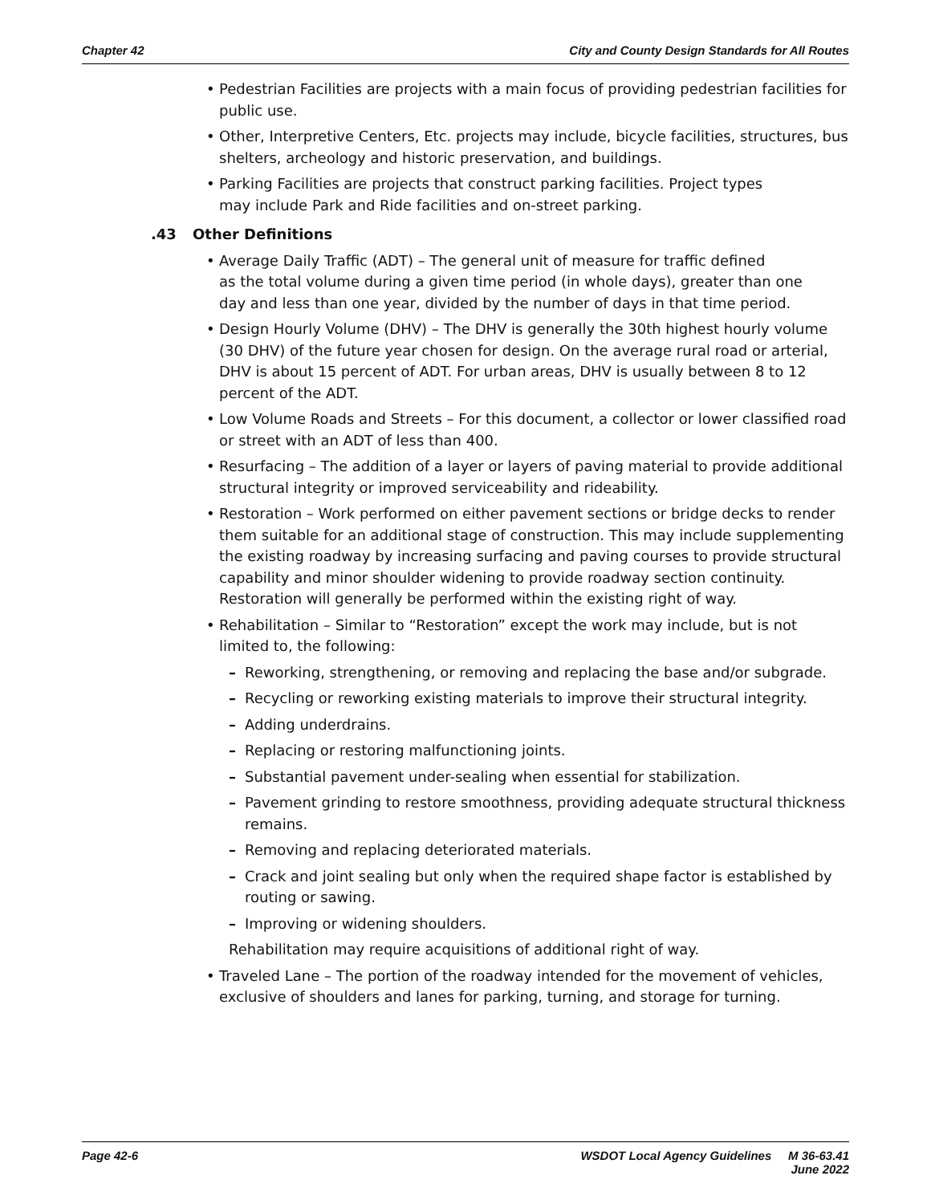Chapter 42 City and County Design Standards for All Routes
Pedestrian Facilities are projects with a main focus of providing pedestrian facilities for public use.
Other, Interpretive Centers, Etc. projects may include, bicycle facilities, structures, bus shelters, archeology and historic preservation, and buildings.
Parking Facilities are projects that construct parking facilities. Project types
may include Park and Ride facilities and on-street parking.
.43 Other Definitions
Average Daily Traffic (ADT) – The general unit of measure for traffic defined
as the total volume during a given time period (in whole days), greater than one
day and less than one year, divided by the number of days in that time period.
Design Hourly Volume (DHV) – The DHV is generally the 30th highest hourly volume (30 DHV) of the future year chosen for design. On the average rural road or arterial, DHV is about 15 percent of ADT. For urban areas, DHV is usually between 8 to 12 percent of the ADT.
Low Volume Roads and Streets – For this document, a collector or lower classified road or street with an ADT of less than 400.
Resurfacing – The addition of a layer or layers of paving material to provide additional structural integrity or improved serviceability and rideability.
Restoration – Work performed on either pavement sections or bridge decks to render them suitable for an additional stage of construction. This may include supplementing the existing roadway by increasing surfacing and paving courses to provide structural capability and minor shoulder widening to provide roadway section continuity. Restoration will generally be performed within the existing right of way.
Rehabilitation – Similar to “Restoration” except the work may include, but is not limited to, the following:
Reworking, strengthening, or removing and replacing the base and/or subgrade.
Recycling or reworking existing materials to improve their structural integrity.
Adding underdrains.
Replacing or restoring malfunctioning joints.
Substantial pavement under-sealing when essential for stabilization.
Pavement grinding to restore smoothness, providing adequate structural thickness remains.
Removing and replacing deteriorated materials.
Crack and joint sealing but only when the required shape factor is established by routing or sawing.
Improving or widening shoulders.
Rehabilitation may require acquisitions of additional right of way.
Traveled Lane – The portion of the roadway intended for the movement of vehicles, exclusive of shoulders and lanes for parking, turning, and storage for turning.
Page 42-6 WSDOT Local Agency Guidelines M 36-63.41
June 2022